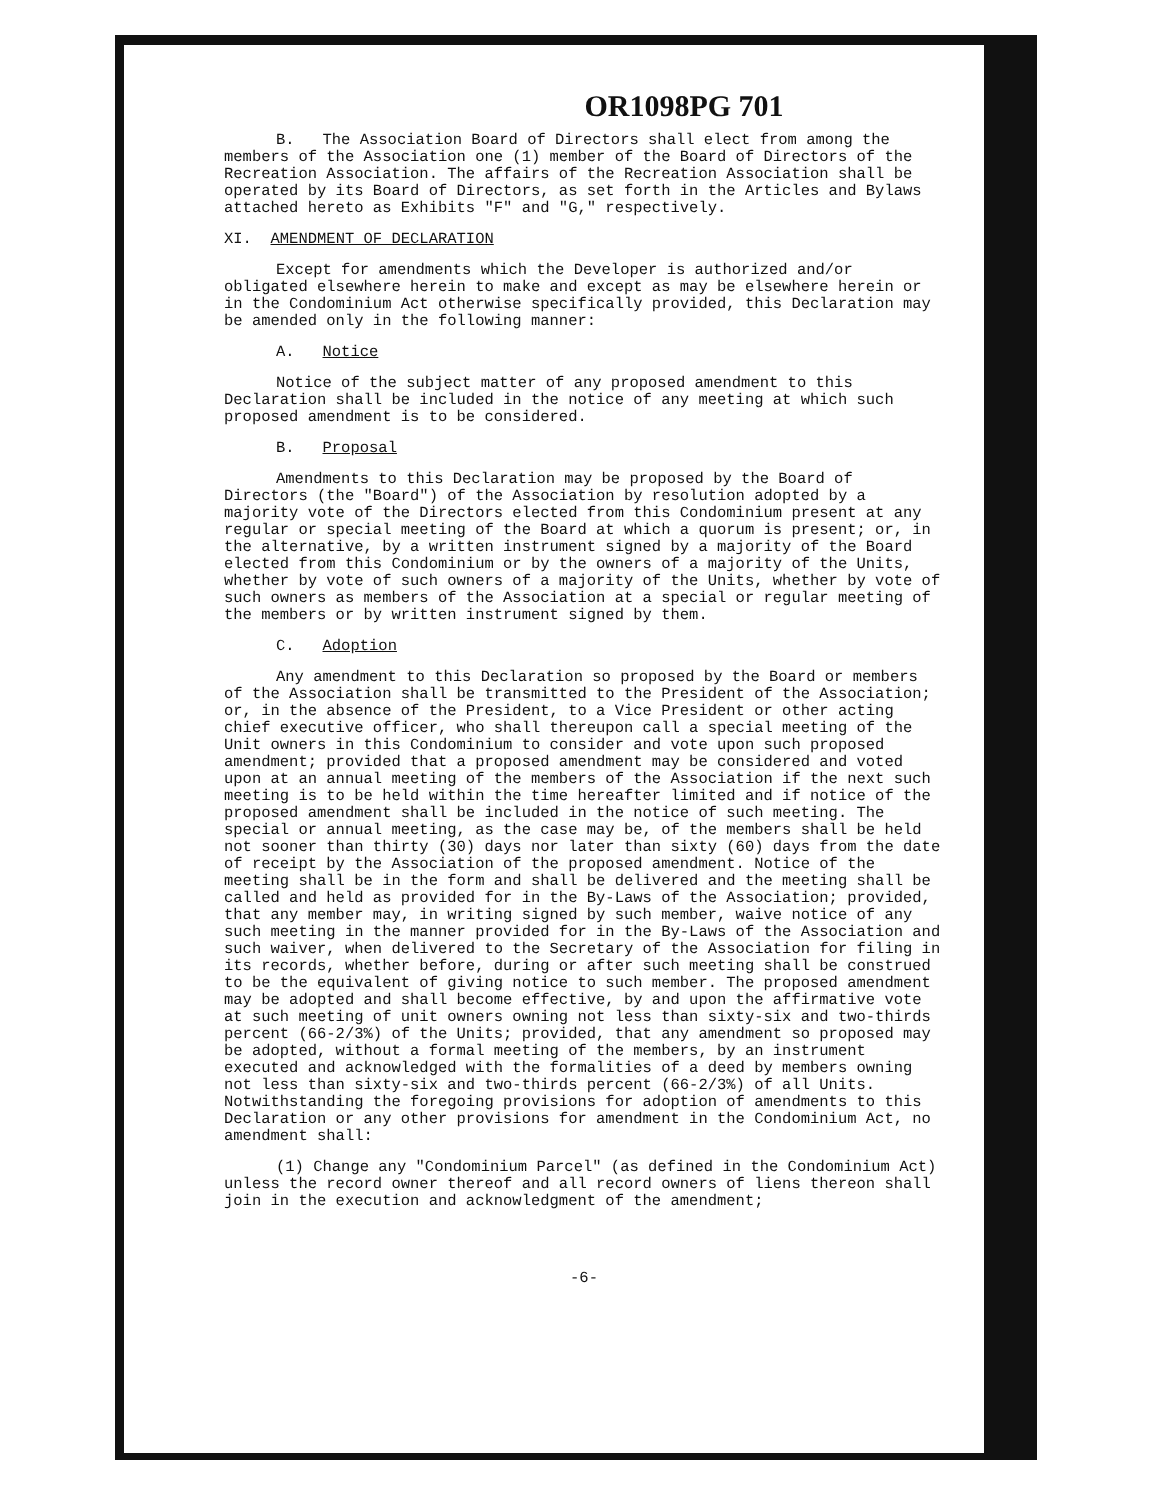OR1098PG 701
B. The Association Board of Directors shall elect from among the members of the Association one (1) member of the Board of Directors of the Recreation Association. The affairs of the Recreation Association shall be operated by its Board of Directors, as set forth in the Articles and Bylaws attached hereto as Exhibits "F" and "G," respectively.
XI. AMENDMENT OF DECLARATION
Except for amendments which the Developer is authorized and/or obligated elsewhere herein to make and except as may be elsewhere herein or in the Condominium Act otherwise specifically provided, this Declaration may be amended only in the following manner:
A. Notice
Notice of the subject matter of any proposed amendment to this Declaration shall be included in the notice of any meeting at which such proposed amendment is to be considered.
B. Proposal
Amendments to this Declaration may be proposed by the Board of Directors (the "Board") of the Association by resolution adopted by a majority vote of the Directors elected from this Condominium present at any regular or special meeting of the Board at which a quorum is present; or, in the alternative, by a written instrument signed by a majority of the Board elected from this Condominium or by the owners of a majority of the Units, whether by vote of such owners of a majority of the Units, whether by vote of such owners as members of the Association at a special or regular meeting of the members or by written instrument signed by them.
C. Adoption
Any amendment to this Declaration so proposed by the Board or members of the Association shall be transmitted to the President of the Association; or, in the absence of the President, to a Vice President or other acting chief executive officer, who shall thereupon call a special meeting of the Unit owners in this Condominium to consider and vote upon such proposed amendment; provided that a proposed amendment may be considered and voted upon at an annual meeting of the members of the Association if the next such meeting is to be held within the time hereafter limited and if notice of the proposed amendment shall be included in the notice of such meeting. The special or annual meeting, as the case may be, of the members shall be held not sooner than thirty (30) days nor later than sixty (60) days from the date of receipt by the Association of the proposed amendment. Notice of the meeting shall be in the form and shall be delivered and the meeting shall be called and held as provided for in the By-Laws of the Association; provided, that any member may, in writing signed by such member, waive notice of any such meeting in the manner provided for in the By-Laws of the Association and such waiver, when delivered to the Secretary of the Association for filing in its records, whether before, during or after such meeting shall be construed to be the equivalent of giving notice to such member. The proposed amendment may be adopted and shall become effective, by and upon the affirmative vote at such meeting of unit owners owning not less than sixty-six and two-thirds percent (66-2/3%) of the Units; provided, that any amendment so proposed may be adopted, without a formal meeting of the members, by an instrument executed and acknowledged with the formalities of a deed by members owning not less than sixty-six and two-thirds percent (66-2/3%) of all Units. Notwithstanding the foregoing provisions for adoption of amendments to this Declaration or any other provisions for amendment in the Condominium Act, no amendment shall:
(1) Change any "Condominium Parcel" (as defined in the Condominium Act) unless the record owner thereof and all record owners of liens thereon shall join in the execution and acknowledgment of the amendment;
-6-